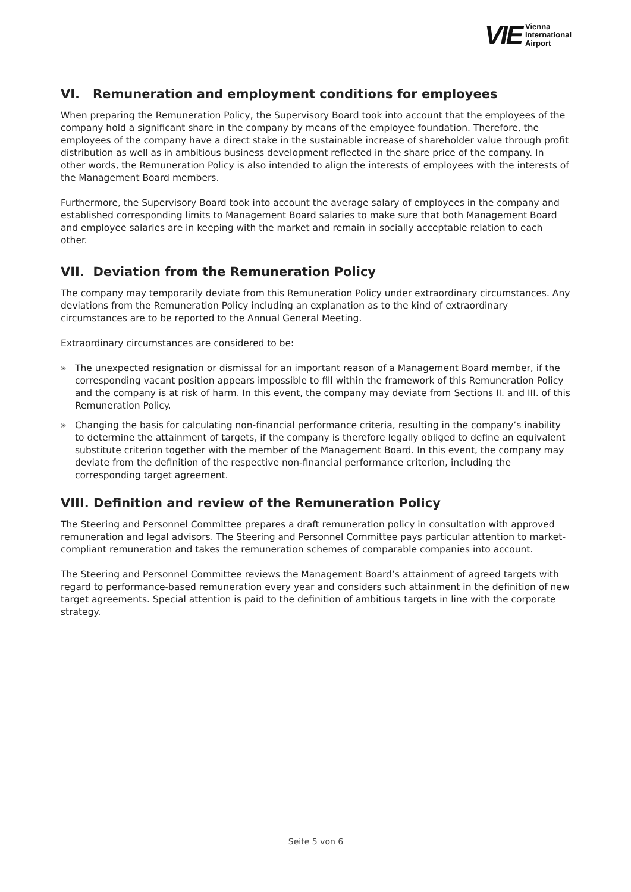VIE Vienna
International
Airport
VI. Remuneration and employment conditions for employees
When preparing the Remuneration Policy, the Supervisory Board took into account that the employees of the company hold a significant share in the company by means of the employee foundation. Therefore, the employees of the company have a direct stake in the sustainable increase of shareholder value through profit distribution as well as in ambitious business development reflected in the share price of the company. In other words, the Remuneration Policy is also intended to align the interests of employees with the interests of the Management Board members.
Furthermore, the Supervisory Board took into account the average salary of employees in the company and established corresponding limits to Management Board salaries to make sure that both Management Board and employee salaries are in keeping with the market and remain in socially acceptable relation to each other.
VII. Deviation from the Remuneration Policy
The company may temporarily deviate from this Remuneration Policy under extraordinary circumstances. Any deviations from the Remuneration Policy including an explanation as to the kind of extraordinary circumstances are to be reported to the Annual General Meeting.
Extraordinary circumstances are considered to be:
» The unexpected resignation or dismissal for an important reason of a Management Board member, if the corresponding vacant position appears impossible to fill within the framework of this Remuneration Policy and the company is at risk of harm. In this event, the company may deviate from Sections II. and III. of this Remuneration Policy.
» Changing the basis for calculating non-financial performance criteria, resulting in the company’s inability to determine the attainment of targets, if the company is therefore legally obliged to define an equivalent substitute criterion together with the member of the Management Board. In this event, the company may deviate from the definition of the respective non-financial performance criterion, including the corresponding target agreement.
VIII. Definition and review of the Remuneration Policy
The Steering and Personnel Committee prepares a draft remuneration policy in consultation with approved remuneration and legal advisors. The Steering and Personnel Committee pays particular attention to market-compliant remuneration and takes the remuneration schemes of comparable companies into account.
The Steering and Personnel Committee reviews the Management Board’s attainment of agreed targets with regard to performance-based remuneration every year and considers such attainment in the definition of new target agreements. Special attention is paid to the definition of ambitious targets in line with the corporate strategy.
Seite 5 von 6